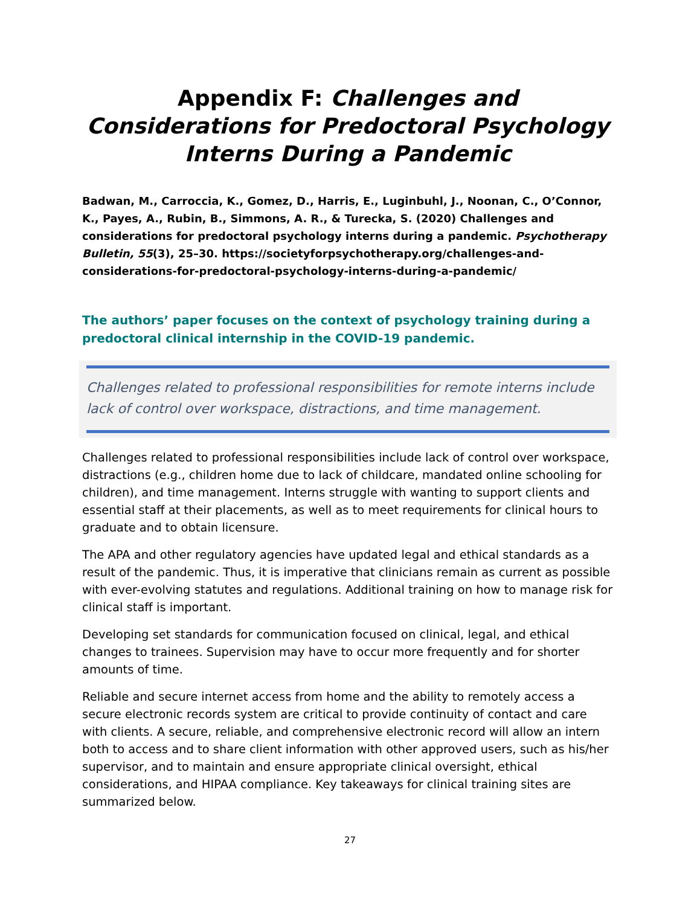Appendix F: Challenges and Considerations for Predoctoral Psychology Interns During a Pandemic
Badwan, M., Carroccia, K., Gomez, D., Harris, E., Luginbuhl, J., Noonan, C., O’Connor, K., Payes, A., Rubin, B., Simmons, A. R., & Turecka, S. (2020) Challenges and considerations for predoctoral psychology interns during a pandemic. Psychotherapy Bulletin, 55(3), 25–30. https://societyforpsychotherapy.org/challenges-and-considerations-for-predoctoral-psychology-interns-during-a-pandemic/
The authors’ paper focuses on the context of psychology training during a predoctoral clinical internship in the COVID-19 pandemic.
Challenges related to professional responsibilities for remote interns include lack of control over workspace, distractions, and time management.
Challenges related to professional responsibilities include lack of control over workspace, distractions (e.g., children home due to lack of childcare, mandated online schooling for children), and time management. Interns struggle with wanting to support clients and essential staff at their placements, as well as to meet requirements for clinical hours to graduate and to obtain licensure.
The APA and other regulatory agencies have updated legal and ethical standards as a result of the pandemic. Thus, it is imperative that clinicians remain as current as possible with ever-evolving statutes and regulations. Additional training on how to manage risk for clinical staff is important.
Developing set standards for communication focused on clinical, legal, and ethical changes to trainees. Supervision may have to occur more frequently and for shorter amounts of time.
Reliable and secure internet access from home and the ability to remotely access a secure electronic records system are critical to provide continuity of contact and care with clients. A secure, reliable, and comprehensive electronic record will allow an intern both to access and to share client information with other approved users, such as his/her supervisor, and to maintain and ensure appropriate clinical oversight, ethical considerations, and HIPAA compliance. Key takeaways for clinical training sites are summarized below.
27